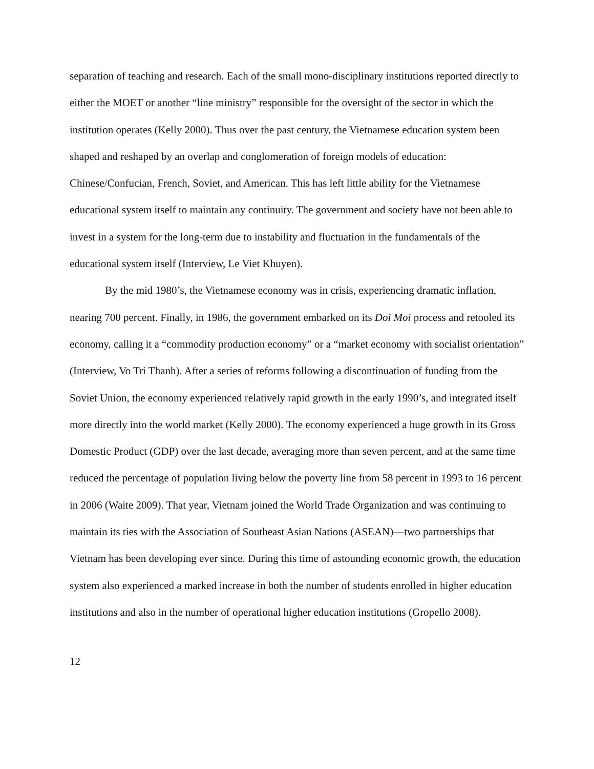separation of teaching and research. Each of the small mono-disciplinary institutions reported directly to either the MOET or another “line ministry” responsible for the oversight of the sector in which the institution operates (Kelly 2000). Thus over the past century, the Vietnamese education system been shaped and reshaped by an overlap and conglomeration of foreign models of education: Chinese/Confucian, French, Soviet, and American. This has left little ability for the Vietnamese educational system itself to maintain any continuity. The government and society have not been able to invest in a system for the long-term due to instability and fluctuation in the fundamentals of the educational system itself (Interview, Le Viet Khuyen).
By the mid 1980’s, the Vietnamese economy was in crisis, experiencing dramatic inflation, nearing 700 percent. Finally, in 1986, the government embarked on its Doi Moi process and retooled its economy, calling it a “commodity production economy” or a “market economy with socialist orientation” (Interview, Vo Tri Thanh). After a series of reforms following a discontinuation of funding from the Soviet Union, the economy experienced relatively rapid growth in the early 1990’s, and integrated itself more directly into the world market (Kelly 2000). The economy experienced a huge growth in its Gross Domestic Product (GDP) over the last decade, averaging more than seven percent, and at the same time reduced the percentage of population living below the poverty line from 58 percent in 1993 to 16 percent in 2006 (Waite 2009). That year, Vietnam joined the World Trade Organization and was continuing to maintain its ties with the Association of Southeast Asian Nations (ASEAN)—two partnerships that Vietnam has been developing ever since. During this time of astounding economic growth, the education system also experienced a marked increase in both the number of students enrolled in higher education institutions and also in the number of operational higher education institutions (Gropello 2008).
12